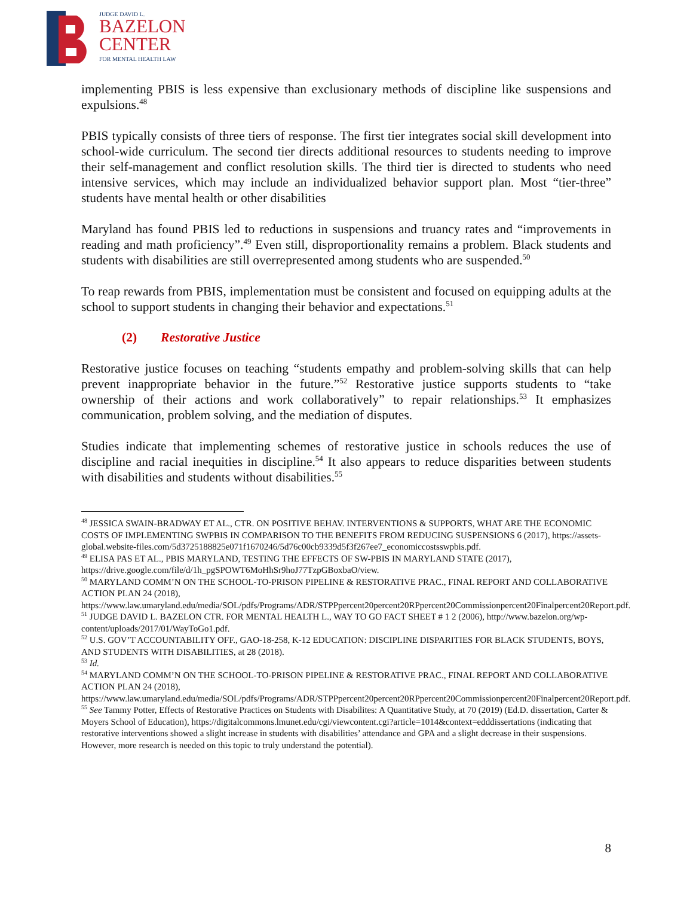JUDGE DAVID L.
BAZELON
CENTER
FOR MENTAL HEALTH LAW
implementing PBIS is less expensive than exclusionary methods of discipline like suspensions and expulsions.<sup>48</sup>
PBIS typically consists of three tiers of response. The first tier integrates social skill development into school-wide curriculum. The second tier directs additional resources to students needing to improve their self-management and conflict resolution skills. The third tier is directed to students who need intensive services, which may include an individualized behavior support plan. Most “tier-three” students have mental health or other disabilities
Maryland has found PBIS led to reductions in suspensions and truancy rates and “improvements in reading and math proficiency”.<sup>49</sup> Even still, disproportionality remains a problem. Black students and students with disabilities are still overrepresented among students who are suspended.<sup>50</sup>
To reap rewards from PBIS, implementation must be consistent and focused on equipping adults at the school to support students in changing their behavior and expectations.<sup>51</sup>
(2) Restorative Justice
Restorative justice focuses on teaching “students empathy and problem-solving skills that can help prevent inappropriate behavior in the future.”<sup>52</sup> Restorative justice supports students to “take ownership of their actions and work collaboratively” to repair relationships.<sup>53</sup> It emphasizes communication, problem solving, and the mediation of disputes.
Studies indicate that implementing schemes of restorative justice in schools reduces the use of discipline and racial inequities in discipline.<sup>54</sup> It also appears to reduce disparities between students with disabilities and students without disabilities.<sup>55</sup>
<sup>48</sup> JESSICA SWAIN-BRADWAY ET AL., CTR. ON POSITIVE BEHAV. INTERVENTIONS & SUPPORTS, WHAT ARE THE ECONOMIC COSTS OF IMPLEMENTING SWPBIS IN COMPARISON TO THE BENEFITS FROM REDUCING SUSPENSIONS 6 (2017), https://assets-global.website-files.com/5d3725188825e071f1670246/5d76c00cb9339d5f3f267ee7_economiccostsswpbis.pdf.
<sup>49</sup> ELISA PAS ET AL., PBIS MARYLAND, TESTING THE EFFECTS OF SW-PBIS IN MARYLAND STATE (2017), https://drive.google.com/file/d/1h_pgSPOWT6MoHhSr9hoJ77TzpGBoxbaO/view.
<sup>50</sup> MARYLAND COMM’N ON THE SCHOOL-TO-PRISON PIPELINE & RESTORATIVE PRAC., FINAL REPORT AND COLLABORATIVE ACTION PLAN 24 (2018), https://www.law.umaryland.edu/media/SOL/pdfs/Programs/ADR/STPPpercent20percent20RPpercent20Commissionpercent20Finalpercent20Report.pdf.
<sup>51</sup> JUDGE DAVID L. BAZELON CTR. FOR MENTAL HEALTH L., WAY TO GO FACT SHEET # 1 2 (2006), http://www.bazelon.org/wp-content/uploads/2017/01/WayToGo1.pdf.
<sup>52</sup> U.S. GOV’T ACCOUNTABILITY OFF., GAO-18-258, K-12 EDUCATION: DISCIPLINE DISPARITIES FOR BLACK STUDENTS, BOYS, AND STUDENTS WITH DISABILITIES, at 28 (2018).
<sup>53</sup> Id.
<sup>54</sup> MARYLAND COMM’N ON THE SCHOOL-TO-PRISON PIPELINE & RESTORATIVE PRAC., FINAL REPORT AND COLLABORATIVE ACTION PLAN 24 (2018), https://www.law.umaryland.edu/media/SOL/pdfs/Programs/ADR/STPPpercent20percent20RPpercent20Commissionpercent20Finalpercent20Report.pdf.
<sup>55</sup> See Tammy Potter, Effects of Restorative Practices on Students with Disabilites: A Quantitative Study, at 70 (2019) (Ed.D. dissertation, Carter & Moyers School of Education), https://digitalcommons.lmunet.edu/cgi/viewcontent.cgi?article=1014&context=edddissertations (indicating that restorative interventions showed a slight increase in students with disabilities’ attendance and GPA and a slight decrease in their suspensions. However, more research is needed on this topic to truly understand the potential).
8